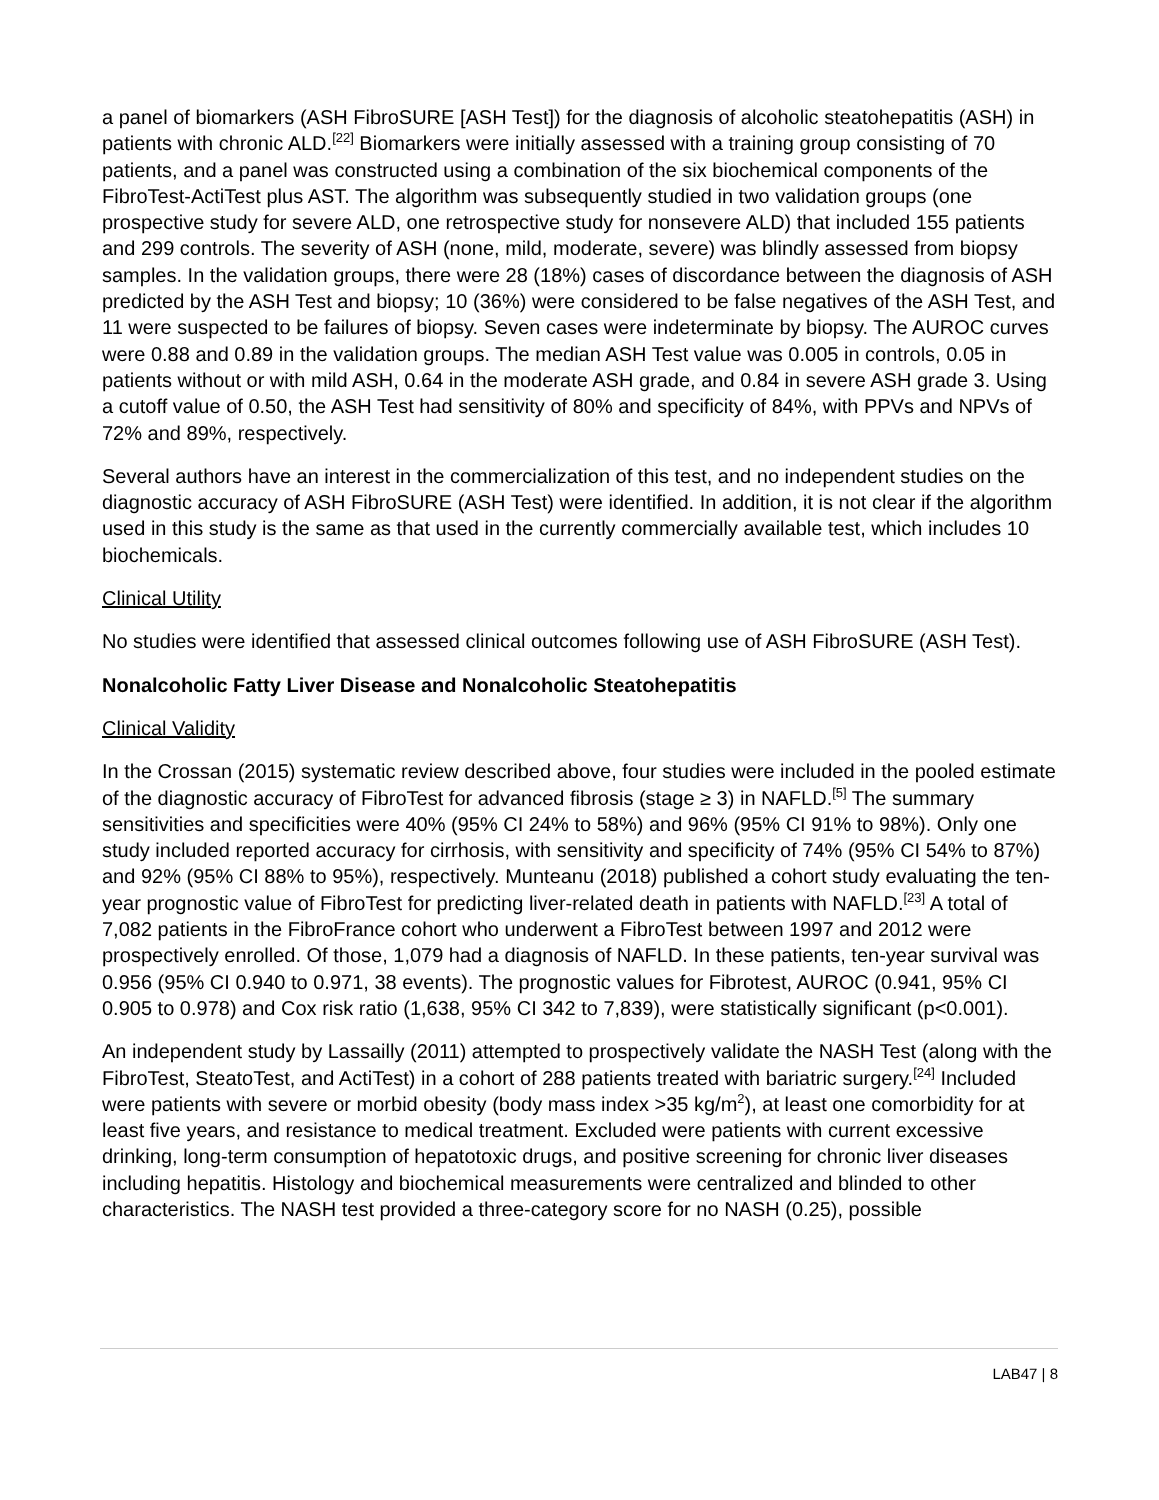a panel of biomarkers (ASH FibroSURE [ASH Test]) for the diagnosis of alcoholic steatohepatitis (ASH) in patients with chronic ALD.<sup>[22]</sup> Biomarkers were initially assessed with a training group consisting of 70 patients, and a panel was constructed using a combination of the six biochemical components of the FibroTest-ActiTest plus AST. The algorithm was subsequently studied in two validation groups (one prospective study for severe ALD, one retrospective study for nonsevere ALD) that included 155 patients and 299 controls. The severity of ASH (none, mild, moderate, severe) was blindly assessed from biopsy samples. In the validation groups, there were 28 (18%) cases of discordance between the diagnosis of ASH predicted by the ASH Test and biopsy; 10 (36%) were considered to be false negatives of the ASH Test, and 11 were suspected to be failures of biopsy. Seven cases were indeterminate by biopsy. The AUROC curves were 0.88 and 0.89 in the validation groups. The median ASH Test value was 0.005 in controls, 0.05 in patients without or with mild ASH, 0.64 in the moderate ASH grade, and 0.84 in severe ASH grade 3. Using a cutoff value of 0.50, the ASH Test had sensitivity of 80% and specificity of 84%, with PPVs and NPVs of 72% and 89%, respectively.
Several authors have an interest in the commercialization of this test, and no independent studies on the diagnostic accuracy of ASH FibroSURE (ASH Test) were identified. In addition, it is not clear if the algorithm used in this study is the same as that used in the currently commercially available test, which includes 10 biochemicals.
Clinical Utility
No studies were identified that assessed clinical outcomes following use of ASH FibroSURE (ASH Test).
Nonalcoholic Fatty Liver Disease and Nonalcoholic Steatohepatitis
Clinical Validity
In the Crossan (2015) systematic review described above, four studies were included in the pooled estimate of the diagnostic accuracy of FibroTest for advanced fibrosis (stage ≥ 3) in NAFLD.<sup>[5]</sup> The summary sensitivities and specificities were 40% (95% CI 24% to 58%) and 96% (95% CI 91% to 98%). Only one study included reported accuracy for cirrhosis, with sensitivity and specificity of 74% (95% CI 54% to 87%) and 92% (95% CI 88% to 95%), respectively. Munteanu (2018) published a cohort study evaluating the ten-year prognostic value of FibroTest for predicting liver-related death in patients with NAFLD.<sup>[23]</sup> A total of 7,082 patients in the FibroFrance cohort who underwent a FibroTest between 1997 and 2012 were prospectively enrolled. Of those, 1,079 had a diagnosis of NAFLD. In these patients, ten-year survival was 0.956 (95% CI 0.940 to 0.971, 38 events). The prognostic values for Fibrotest, AUROC (0.941, 95% CI 0.905 to 0.978) and Cox risk ratio (1,638, 95% CI 342 to 7,839), were statistically significant (p<0.001).
An independent study by Lassailly (2011) attempted to prospectively validate the NASH Test (along with the FibroTest, SteatoTest, and ActiTest) in a cohort of 288 patients treated with bariatric surgery.<sup>[24]</sup> Included were patients with severe or morbid obesity (body mass index >35 kg/m<sup>2</sup>), at least one comorbidity for at least five years, and resistance to medical treatment. Excluded were patients with current excessive drinking, long-term consumption of hepatotoxic drugs, and positive screening for chronic liver diseases including hepatitis. Histology and biochemical measurements were centralized and blinded to other characteristics. The NASH test provided a three-category score for no NASH (0.25), possible
LAB47 | 8